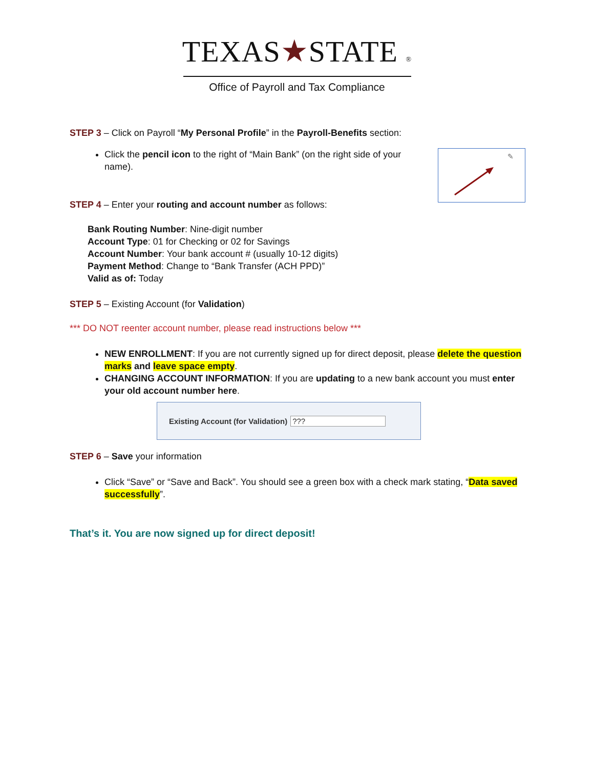TEXAS★STATE ®
Office of Payroll and Tax Compliance
STEP 3 – Click on Payroll “My Personal Profile” in the Payroll-Benefits section:
Click the pencil icon to the right of “Main Bank” (on the right side of your name).
✎
STEP 4 – Enter your routing and account number as follows:
Bank Routing Number: Nine-digit number
Account Type: 01 for Checking or 02 for Savings
Account Number: Your bank account # (usually 10-12 digits)
Payment Method: Change to “Bank Transfer (ACH PPD)”
Valid as of: Today
STEP 5 – Existing Account (for Validation)
*** DO NOT reenter account number, please read instructions below ***
NEW ENROLLMENT: If you are not currently signed up for direct deposit, please delete the question marks and leave space empty.
CHANGING ACCOUNT INFORMATION: If you are updating to a new bank account you must enter your old account number here.
Existing Account (for Validation) ???
STEP 6 – Save your information
Click “Save” or “Save and Back”. You should see a green box with a check mark stating, “Data saved successfully”.
That’s it. You are now signed up for direct deposit!